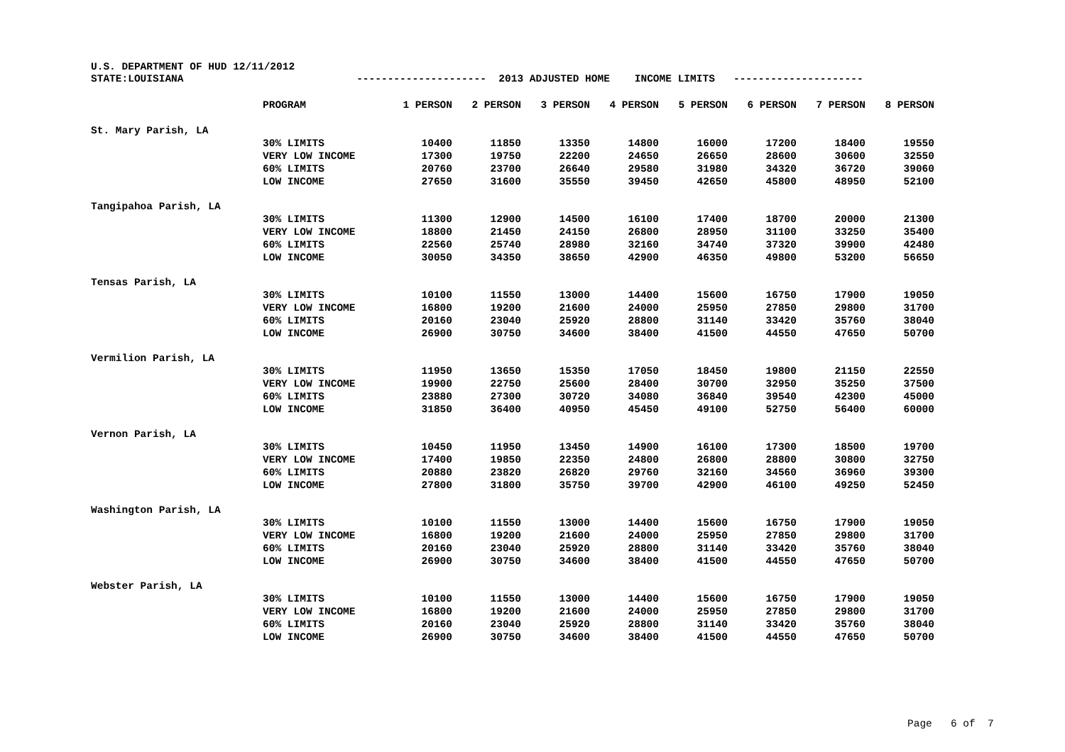U.S. DEPARTMENT OF HUD 12/11/2012
STATE:LOUISIANA --------------------- 2013 ADJUSTED HOME INCOME LIMITS ---------------------
| | PROGRAM | 1 PERSON | 2 PERSON | 3 PERSON | 4 PERSON | 5 PERSON | 6 PERSON | 7 PERSON | 8 PERSON |
| --- | --- | --- | --- | --- | --- | --- | --- | --- | --- |
| St. Mary Parish, LA | | | | | | | | | |
| | 30% LIMITS | 10400 | 11850 | 13350 | 14800 | 16000 | 17200 | 18400 | 19550 |
| | VERY LOW INCOME | 17300 | 19750 | 22200 | 24650 | 26650 | 28600 | 30600 | 32550 |
| | 60% LIMITS | 20760 | 23700 | 26640 | 29580 | 31980 | 34320 | 36720 | 39060 |
| | LOW INCOME | 27650 | 31600 | 35550 | 39450 | 42650 | 45800 | 48950 | 52100 |
| Tangipahoa Parish, LA | | | | | | | | | |
| | 30% LIMITS | 11300 | 12900 | 14500 | 16100 | 17400 | 18700 | 20000 | 21300 |
| | VERY LOW INCOME | 18800 | 21450 | 24150 | 26800 | 28950 | 31100 | 33250 | 35400 |
| | 60% LIMITS | 22560 | 25740 | 28980 | 32160 | 34740 | 37320 | 39900 | 42480 |
| | LOW INCOME | 30050 | 34350 | 38650 | 42900 | 46350 | 49800 | 53200 | 56650 |
| Tensas Parish, LA | | | | | | | | | |
| | 30% LIMITS | 10100 | 11550 | 13000 | 14400 | 15600 | 16750 | 17900 | 19050 |
| | VERY LOW INCOME | 16800 | 19200 | 21600 | 24000 | 25950 | 27850 | 29800 | 31700 |
| | 60% LIMITS | 20160 | 23040 | 25920 | 28800 | 31140 | 33420 | 35760 | 38040 |
| | LOW INCOME | 26900 | 30750 | 34600 | 38400 | 41500 | 44550 | 47650 | 50700 |
| Vermilion Parish, LA | | | | | | | | | |
| | 30% LIMITS | 11950 | 13650 | 15350 | 17050 | 18450 | 19800 | 21150 | 22550 |
| | VERY LOW INCOME | 19900 | 22750 | 25600 | 28400 | 30700 | 32950 | 35250 | 37500 |
| | 60% LIMITS | 23880 | 27300 | 30720 | 34080 | 36840 | 39540 | 42300 | 45000 |
| | LOW INCOME | 31850 | 36400 | 40950 | 45450 | 49100 | 52750 | 56400 | 60000 |
| Vernon Parish, LA | | | | | | | | | |
| | 30% LIMITS | 10450 | 11950 | 13450 | 14900 | 16100 | 17300 | 18500 | 19700 |
| | VERY LOW INCOME | 17400 | 19850 | 22350 | 24800 | 26800 | 28800 | 30800 | 32750 |
| | 60% LIMITS | 20880 | 23820 | 26820 | 29760 | 32160 | 34560 | 36960 | 39300 |
| | LOW INCOME | 27800 | 31800 | 35750 | 39700 | 42900 | 46100 | 49250 | 52450 |
| Washington Parish, LA | | | | | | | | | |
| | 30% LIMITS | 10100 | 11550 | 13000 | 14400 | 15600 | 16750 | 17900 | 19050 |
| | VERY LOW INCOME | 16800 | 19200 | 21600 | 24000 | 25950 | 27850 | 29800 | 31700 |
| | 60% LIMITS | 20160 | 23040 | 25920 | 28800 | 31140 | 33420 | 35760 | 38040 |
| | LOW INCOME | 26900 | 30750 | 34600 | 38400 | 41500 | 44550 | 47650 | 50700 |
| Webster Parish, LA | | | | | | | | | |
| | 30% LIMITS | 10100 | 11550 | 13000 | 14400 | 15600 | 16750 | 17900 | 19050 |
| | VERY LOW INCOME | 16800 | 19200 | 21600 | 24000 | 25950 | 27850 | 29800 | 31700 |
| | 60% LIMITS | 20160 | 23040 | 25920 | 28800 | 31140 | 33420 | 35760 | 38040 |
| | LOW INCOME | 26900 | 30750 | 34600 | 38400 | 41500 | 44550 | 47650 | 50700 |
Page 6 of 7